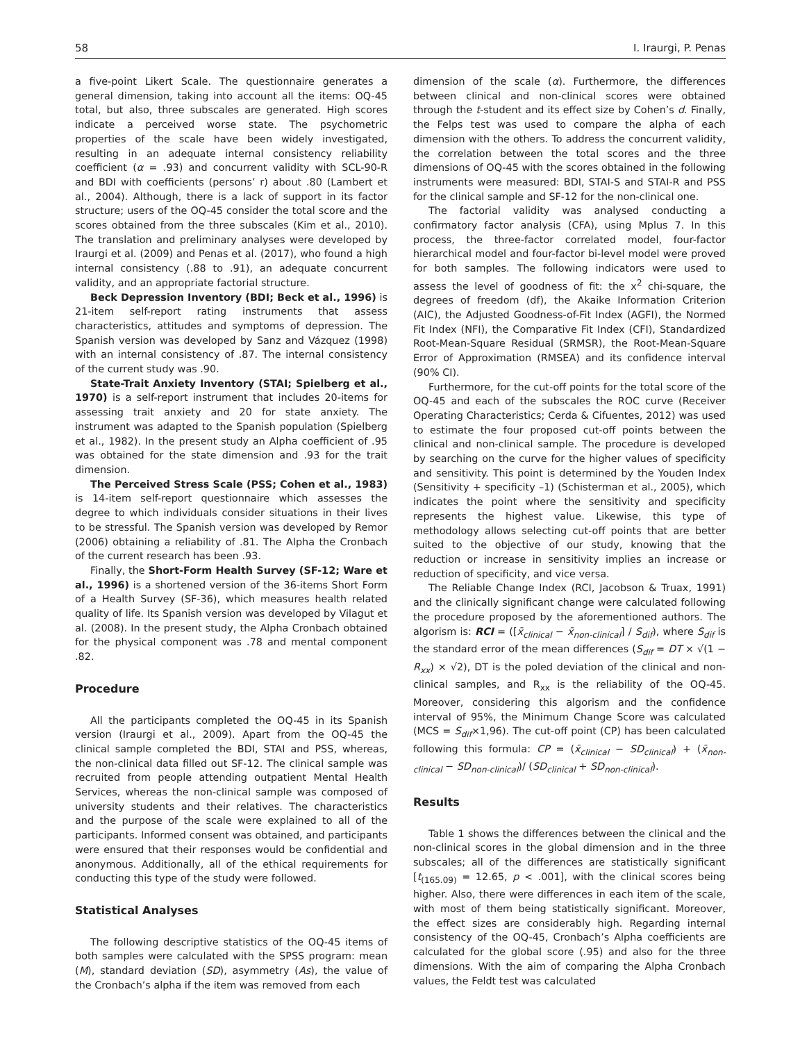58 I. Iraurgi, P. Penas
a five-point Likert Scale. The questionnaire generates a general dimension, taking into account all the items: OQ-45 total, but also, three subscales are generated. High scores indicate a perceived worse state. The psychometric properties of the scale have been widely investigated, resulting in an adequate internal consistency reliability coefficient (α = .93) and concurrent validity with SCL-90-R and BDI with coefficients (persons’ r) about .80 (Lambert et al., 2004). Although, there is a lack of support in its factor structure; users of the OQ-45 consider the total score and the scores obtained from the three subscales (Kim et al., 2010). The translation and preliminary analyses were developed by Iraurgi et al. (2009) and Penas et al. (2017), who found a high internal consistency (.88 to .91), an adequate concurrent validity, and an appropriate factorial structure.
Beck Depression Inventory (BDI; Beck et al., 1996) is 21-item self-report rating instruments that assess characteristics, attitudes and symptoms of depression. The Spanish version was developed by Sanz and Vázquez (1998) with an internal consistency of .87. The internal consistency of the current study was .90.
State-Trait Anxiety Inventory (STAI; Spielberg et al., 1970) is a self-report instrument that includes 20-items for assessing trait anxiety and 20 for state anxiety. The instrument was adapted to the Spanish population (Spielberg et al., 1982). In the present study an Alpha coefficient of .95 was obtained for the state dimension and .93 for the trait dimension.
The Perceived Stress Scale (PSS; Cohen et al., 1983) is 14-item self-report questionnaire which assesses the degree to which individuals consider situations in their lives to be stressful. The Spanish version was developed by Remor (2006) obtaining a reliability of .81. The Alpha the Cronbach of the current research has been .93.
Finally, the Short-Form Health Survey (SF-12; Ware et al., 1996) is a shortened version of the 36-items Short Form of a Health Survey (SF-36), which measures health related quality of life. Its Spanish version was developed by Vilagut et al. (2008). In the present study, the Alpha Cronbach obtained for the physical component was .78 and mental component .82.
Procedure
All the participants completed the OQ-45 in its Spanish version (Iraurgi et al., 2009). Apart from the OQ-45 the clinical sample completed the BDI, STAI and PSS, whereas, the non-clinical data filled out SF-12. The clinical sample was recruited from people attending outpatient Mental Health Services, whereas the non-clinical sample was composed of university students and their relatives. The characteristics and the purpose of the scale were explained to all of the participants. Informed consent was obtained, and participants were ensured that their responses would be confidential and anonymous. Additionally, all of the ethical requirements for conducting this type of the study were followed.
Statistical Analyses
The following descriptive statistics of the OQ-45 items of both samples were calculated with the SPSS program: mean (M), standard deviation (SD), asymmetry (As), the value of the Cronbach’s alpha if the item was removed from each
dimension of the scale (α). Furthermore, the differences between clinical and non-clinical scores were obtained through the t-student and its effect size by Cohen’s d. Finally, the Felps test was used to compare the alpha of each dimension with the others. To address the concurrent validity, the correlation between the total scores and the three dimensions of OQ-45 with the scores obtained in the following instruments were measured: BDI, STAI-S and STAI-R and PSS for the clinical sample and SF-12 for the non-clinical one.
The factorial validity was analysed conducting a confirmatory factor analysis (CFA), using Mplus 7. In this process, the three-factor correlated model, four-factor hierarchical model and four-factor bi-level model were proved for both samples. The following indicators were used to assess the level of goodness of fit: the x<sup>2</sup> chi-square, the degrees of freedom (df), the Akaike Information Criterion (AIC), the Adjusted Goodness-of-Fit Index (AGFI), the Normed Fit Index (NFI), the Comparative Fit Index (CFI), Standardized Root-Mean-Square Residual (SRMSR), the Root-Mean-Square Error of Approximation (RMSEA) and its confidence interval (90% CI).
Furthermore, for the cut-off points for the total score of the OQ-45 and each of the subscales the ROC curve (Receiver Operating Characteristics; Cerda & Cifuentes, 2012) was used to estimate the four proposed cut-off points between the clinical and non-clinical sample. The procedure is developed by searching on the curve for the higher values of specificity and sensitivity. This point is determined by the Youden Index (Sensitivity + specificity –1) (Schisterman et al., 2005), which indicates the point where the sensitivity and specificity represents the highest value. Likewise, this type of methodology allows selecting cut-off points that are better suited to the objective of our study, knowing that the reduction or increase in sensitivity implies an increase or reduction of specificity, and vice versa.
The Reliable Change Index (RCI, Jacobson & Truax, 1991) and the clinically significant change were calculated following the procedure proposed by the aforementioned authors. The algorism is: RCI = ([x̄<sub>clinical</sub> − x̄<sub>non-clinical</sub>] / S<sub>dif</sub>), where S<sub>dif</sub> is the standard error of the mean differences (S<sub>dif</sub> = DT × √(1 − R<sub>xx</sub>) × √2), DT is the poled deviation of the clinical and non-clinical samples, and R<sub>xx</sub> is the reliability of the OQ-45. Moreover, considering this algorism and the confidence interval of 95%, the Minimum Change Score was calculated (MCS = S<sub>dif</sub>×1,96). The cut-off point (CP) has been calculated following this formula: CP = (x̄<sub>clinical</sub> − SD<sub>clinical</sub>) + (x̄<sub>non-clinical</sub> − SD<sub>non-clinical</sub>)/ (SD<sub>clinical</sub> + SD<sub>non-clinical</sub>).
Results
Table 1 shows the differences between the clinical and the non-clinical scores in the global dimension and in the three subscales; all of the differences are statistically significant [t<sub>(165.09)</sub> = 12.65, p < .001], with the clinical scores being higher. Also, there were differences in each item of the scale, with most of them being statistically significant. Moreover, the effect sizes are considerably high. Regarding internal consistency of the OQ-45, Cronbach’s Alpha coefficients are calculated for the global score (.95) and also for the three dimensions. With the aim of comparing the Alpha Cronbach values, the Feldt test was calculated